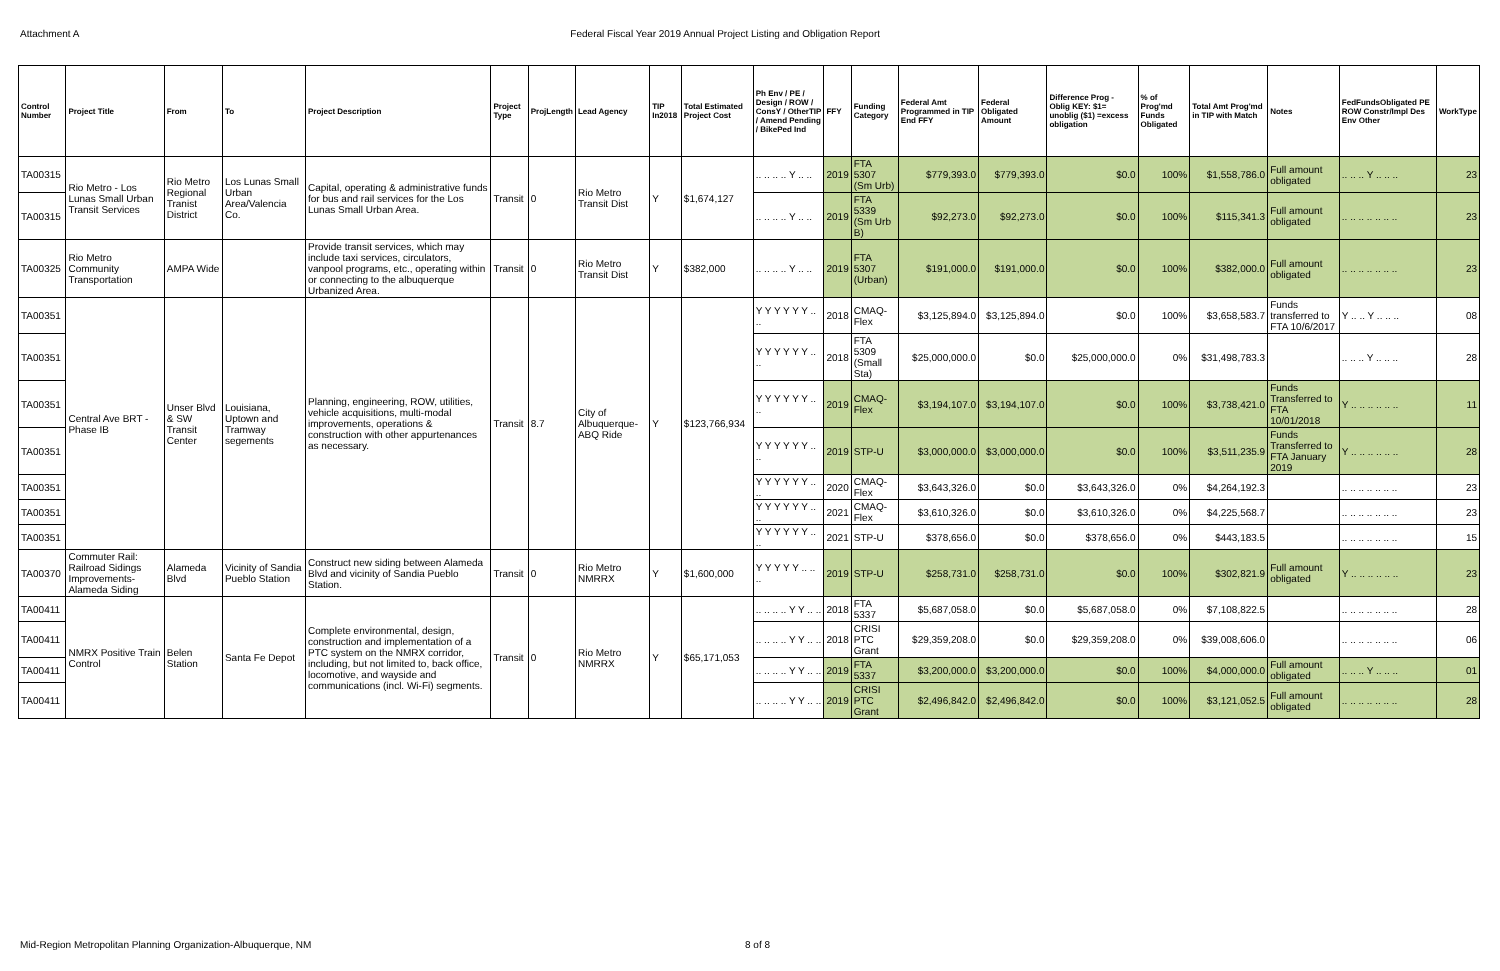Attachment A Federal Fiscal Year 2019 Annual Project Listing and Obligation Report
| Control Number | Project Title | From | To | Project Description | Project Type | ProjLength | Lead Agency | TIP In2018 | Total Estimated Project Cost | Ph Env / PE / Design / ROW / ConsY / OtherTIP / Amend Pending / BikePed Ind | FFY | Funding Category | Federal Amt Programmed in TIP End FFY | Federal Obligated Amount | Difference Prog - Oblig KEY: $1= unoblig ($1) =excess obligation | % of Prog'md Funds Obligated | Total Amt Prog'md in TIP with Match | Notes | FedFundsObligated PE ROW Constr/Impl Des Env Other | WorkType |
| --- | --- | --- | --- | --- | --- | --- | --- | --- | --- | --- | --- | --- | --- | --- | --- | --- | --- | --- | --- | --- |
| TA00315 | Rio Metro - Los Lunas Small Urban Transit Services | Rio Metro Regional Tranist District | Los Lunas Small Urban Area/Valencia Co. | Capital, operating & administrative funds for bus and rail services for the Los Lunas Small Urban Area. | Transit | 0 | Rio Metro Transit Dist | Y | $1,674,127 | .. .. .. .. Y .. .. | 2019 | FTA 5307 (Sm Urb) | $779,393.0 | $779,393.0 | $0.0 | 100% | $1,558,786.0 | Full amount obligated | .. .. .. Y .. .. .. | 23 |
| TA00315 | | | | | | | | | | .. .. .. .. Y .. .. | 2019 | FTA 5339 (Sm Urb B) | $92,273.0 | $92,273.0 | $0.0 | 100% | $115,341.3 | Full amount obligated | .. .. .. .. .. .. .. | 23 |
| TA00325 | Rio Metro Community Transportation | AMPA Wide | | Provide transit services, which may include taxi services, circulators, vanpool programs, etc., operating within or connecting to the albuquerque Urbanized Area. | Transit | 0 | Rio Metro Transit Dist | Y | $382,000 | .. .. .. .. Y .. .. | 2019 | FTA 5307 (Urban) | $191,000.0 | $191,000.0 | $0.0 | 100% | $382,000.0 | Full amount obligated | .. .. .. .. .. .. .. | 23 |
| TA00351 | Central Ave BRT - Phase IB | Unser Blvd & SW Transit Center | Louisiana, Uptown and Tramway segements | Planning, engineering, ROW, utilities, vehicle acquisitions, multi-modal improvements, operations & construction with other appurtenances as necessary. | Transit | 8.7 | City of Albuquerque-ABQ Ride | Y | $123,766,934 | Y Y Y Y Y Y .. .. | 2018 | CMAQ-Flex | $3,125,894.0 | $3,125,894.0 | $0.0 | 100% | $3,658,583.7 | Funds transferred to FTA 10/6/2017 | Y .. .. Y .. .. .. | 08 |
| TA00351 | | | | | | | | | | Y Y Y Y Y Y .. .. | 2018 | FTA 5309 (Small Sta) | $25,000,000.0 | $0.0 | $25,000,000.0 | 0% | $31,498,783.3 | | .. .. .. Y .. .. .. | 28 |
| TA00351 | | | | | | | | | | Y Y Y Y Y Y .. .. | 2019 | CMAQ-Flex | $3,194,107.0 | $3,194,107.0 | $0.0 | 100% | $3,738,421.0 | Funds Transferred to FTA 10/01/2018 | Y .. .. .. .. .. .. | 11 |
| TA00351 | | | | | | | | | | Y Y Y Y Y Y .. .. | 2019 | STP-U | $3,000,000.0 | $3,000,000.0 | $0.0 | 100% | $3,511,235.9 | Funds Transferred to FTA January 2019 | Y .. .. .. .. .. .. | 28 |
| TA00351 | | | | | | | | | | Y Y Y Y Y Y .. .. | 2020 | CMAQ-Flex | $3,643,326.0 | $0.0 | $3,643,326.0 | 0% | $4,264,192.3 | | .. .. .. .. .. .. .. | 23 |
| TA00351 | | | | | | | | | | Y Y Y Y Y Y .. .. | 2021 | CMAQ-Flex | $3,610,326.0 | $0.0 | $3,610,326.0 | 0% | $4,225,568.7 | | .. .. .. .. .. .. .. | 23 |
| TA00351 | | | | | | | | | | Y Y Y Y Y Y .. .. | 2021 | STP-U | $378,656.0 | $0.0 | $378,656.0 | 0% | $443,183.5 | | .. .. .. .. .. .. .. | 15 |
| TA00370 | Commuter Rail: Railroad Sidings Improvements-Alameda Siding | Alameda Blvd | Vicinity of Sandia Pueblo Station | Construct new siding between Alameda Blvd and vicinity of Sandia Pueblo Station. | Transit | 0 | Rio Metro NMRRX | Y | $1,600,000 | Y Y Y Y Y .. .. .. | 2019 | STP-U | $258,731.0 | $258,731.0 | $0.0 | 100% | $302,821.9 | Full amount obligated | Y .. .. .. .. .. .. | 23 |
| TA00411 | NMRX Positive Train Control | Belen Station | Santa Fe Depot | Complete environmental, design, construction and implementation of a PTC system on the NMRX corridor, including, but not limited to, back office, locomotive, and wayside and communications (incl. Wi-Fi) segments. | Transit | 0 | Rio Metro NMRRX | Y | $65,171,053 | .. .. .. .. Y Y .. .. | 2018 | FTA 5337 | $5,687,058.0 | $0.0 | $5,687,058.0 | 0% | $7,108,822.5 | | .. .. .. .. .. .. .. | 28 |
| TA00411 | | | | | | | | | | .. .. .. .. Y Y .. .. | 2018 | CRISI PTC Grant | $29,359,208.0 | $0.0 | $29,359,208.0 | 0% | $39,008,606.0 | | .. .. .. .. .. .. .. | 06 |
| TA00411 | | | | | | | | | | .. .. .. .. Y Y .. .. | 2019 | FTA 5337 | $3,200,000.0 | $3,200,000.0 | $0.0 | 100% | $4,000,000.0 | Full amount obligated | .. .. .. Y .. .. .. | 01 |
| TA00411 | | | | | | | | | | .. .. .. .. Y Y .. .. | 2019 | CRISI PTC Grant | $2,496,842.0 | $2,496,842.0 | $0.0 | 100% | $3,121,052.5 | Full amount obligated | .. .. .. .. .. .. .. | 28 |
Mid-Region Metropolitan Planning Organization-Albuquerque, NM 8 of 8